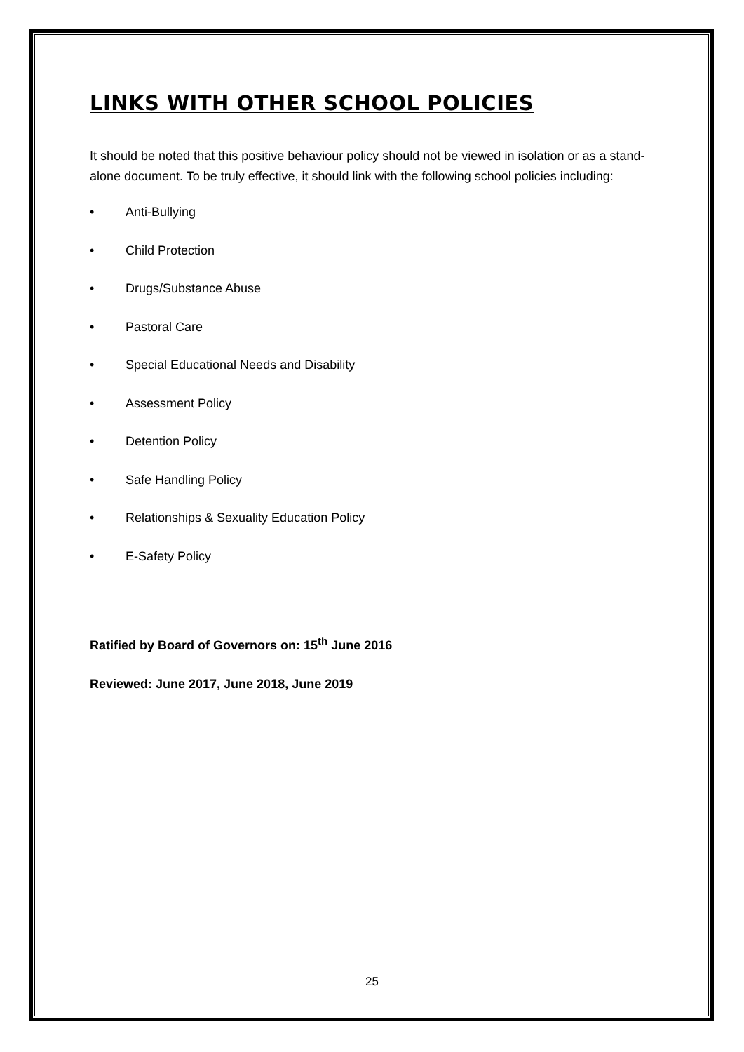LINKS WITH OTHER SCHOOL POLICIES
It should be noted that this positive behaviour policy should not be viewed in isolation or as a stand-alone document. To be truly effective, it should link with the following school policies including:
• Anti-Bullying
• Child Protection
• Drugs/Substance Abuse
• Pastoral Care
• Special Educational Needs and Disability
• Assessment Policy
• Detention Policy
• Safe Handling Policy
• Relationships & Sexuality Education Policy
• E-Safety Policy
Ratified by Board of Governors on: 15<sup>th</sup> June 2016
Reviewed: June 2017, June 2018, June 2019
25